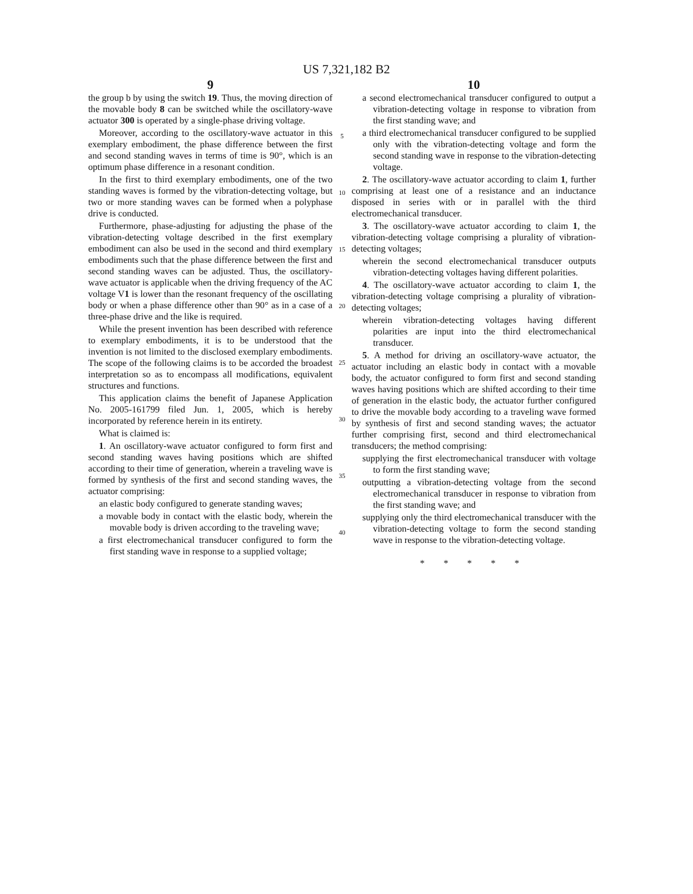US 7,321,182 B2
9
the group b by using the switch 19. Thus, the moving direction of the movable body 8 can be switched while the oscillatory-wave actuator 300 is operated by a single-phase driving voltage.
Moreover, according to the oscillatory-wave actuator in this exemplary embodiment, the phase difference between the first and second standing waves in terms of time is 90°, which is an optimum phase difference in a resonant condition.
In the first to third exemplary embodiments, one of the two standing waves is formed by the vibration-detecting voltage, but two or more standing waves can be formed when a polyphase drive is conducted.
Furthermore, phase-adjusting for adjusting the phase of the vibration-detecting voltage described in the first exemplary embodiment can also be used in the second and third exemplary embodiments such that the phase difference between the first and second standing waves can be adjusted. Thus, the oscillatory-wave actuator is applicable when the driving frequency of the AC voltage V1 is lower than the resonant frequency of the oscillating body or when a phase difference other than 90° as in a case of a three-phase drive and the like is required.
While the present invention has been described with reference to exemplary embodiments, it is to be understood that the invention is not limited to the disclosed exemplary embodiments. The scope of the following claims is to be accorded the broadest interpretation so as to encompass all modifications, equivalent structures and functions.
This application claims the benefit of Japanese Application No. 2005-161799 filed Jun. 1, 2005, which is hereby incorporated by reference herein in its entirety.
What is claimed is:
1. An oscillatory-wave actuator configured to form first and second standing waves having positions which are shifted according to their time of generation, wherein a traveling wave is formed by synthesis of the first and second standing waves, the actuator comprising:
an elastic body configured to generate standing waves;
a movable body in contact with the elastic body, wherein the movable body is driven according to the traveling wave;
a first electromechanical transducer configured to form the first standing wave in response to a supplied voltage;
5
10
15
20
25
30
35
40
10
a second electromechanical transducer configured to output a vibration-detecting voltage in response to vibration from the first standing wave; and
a third electromechanical transducer configured to be supplied only with the vibration-detecting voltage and form the second standing wave in response to the vibration-detecting voltage.
2. The oscillatory-wave actuator according to claim 1, further comprising at least one of a resistance and an inductance disposed in series with or in parallel with the third electromechanical transducer.
3. The oscillatory-wave actuator according to claim 1, the vibration-detecting voltage comprising a plurality of vibration-detecting voltages;
wherein the second electromechanical transducer outputs vibration-detecting voltages having different polarities.
4. The oscillatory-wave actuator according to claim 1, the vibration-detecting voltage comprising a plurality of vibration-detecting voltages;
wherein vibration-detecting voltages having different polarities are input into the third electromechanical transducer.
5. A method for driving an oscillatory-wave actuator, the actuator including an elastic body in contact with a movable body, the actuator configured to form first and second standing waves having positions which are shifted according to their time of generation in the elastic body, the actuator further configured to drive the movable body according to a traveling wave formed by synthesis of first and second standing waves; the actuator further comprising first, second and third electromechanical transducers; the method comprising:
supplying the first electromechanical transducer with voltage to form the first standing wave;
outputting a vibration-detecting voltage from the second electromechanical transducer in response to vibration from the first standing wave; and
supplying only the third electromechanical transducer with the vibration-detecting voltage to form the second standing wave in response to the vibration-detecting voltage.
* * * * *